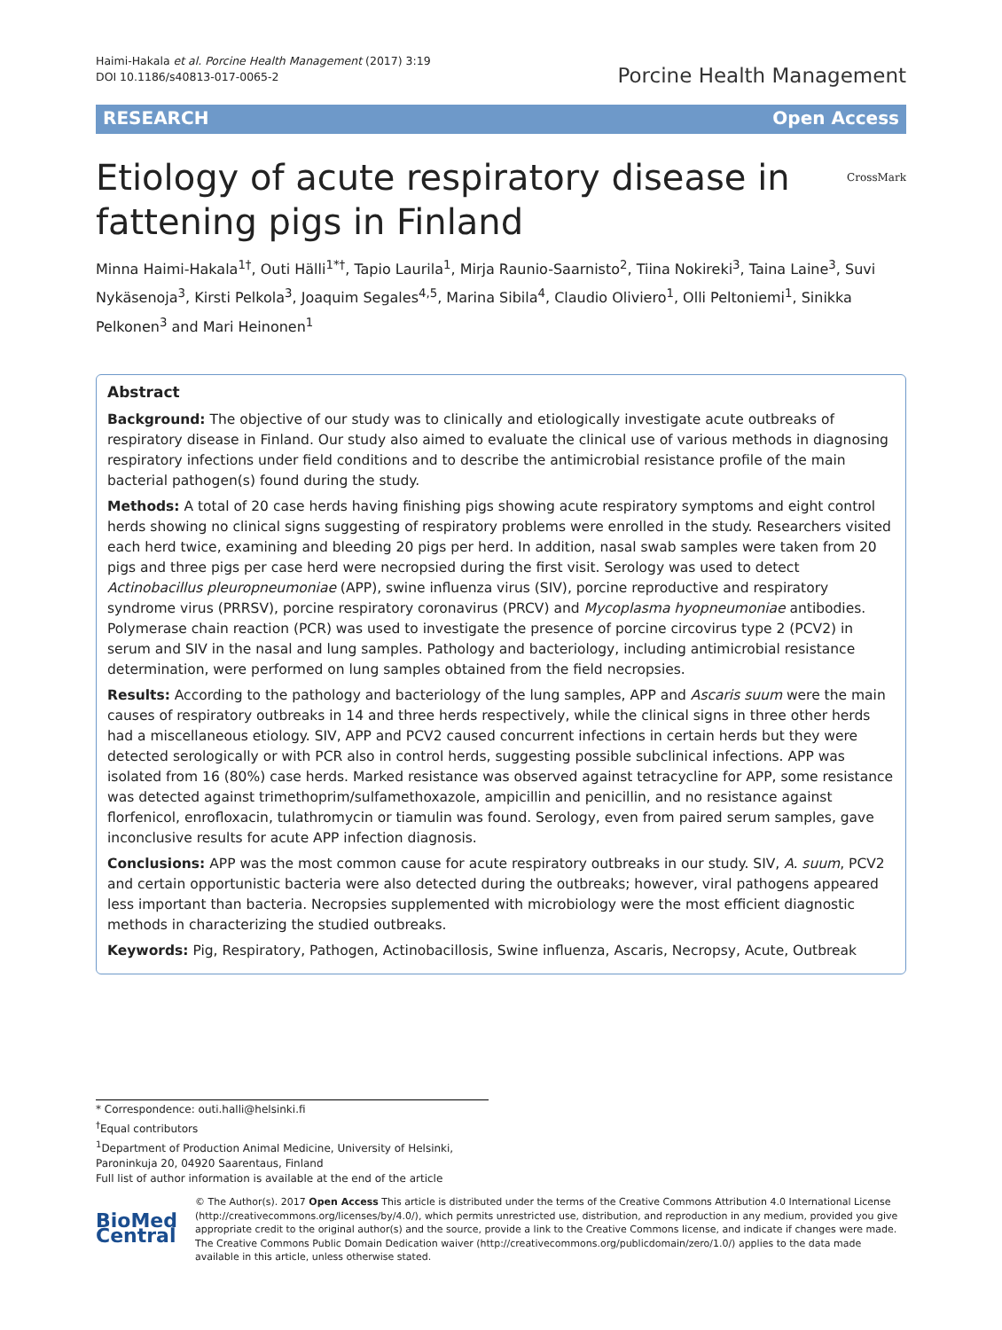Haimi-Hakala et al. Porcine Health Management (2017) 3:19
DOI 10.1186/s40813-017-0065-2
Porcine Health Management
RESEARCH Open Access
Etiology of acute respiratory disease in
fattening pigs in Finland CrossMark
Minna Haimi-Hakala<sup>1†</sup>, Outi Hälli<sup>1*†</sup>, Tapio Laurila<sup>1</sup>, Mirja Raunio-Saarnisto<sup>2</sup>, Tiina Nokireki<sup>3</sup>, Taina Laine<sup>3</sup>, Suvi Nykäsenoja<sup>3</sup>, Kirsti Pelkola<sup>3</sup>, Joaquim Segales<sup>4,5</sup>, Marina Sibila<sup>4</sup>, Claudio Oliviero<sup>1</sup>, Olli Peltoniemi<sup>1</sup>, Sinikka Pelkonen<sup>3</sup> and Mari Heinonen<sup>1</sup>
Abstract
Background: The objective of our study was to clinically and etiologically investigate acute outbreaks of respiratory disease in Finland. Our study also aimed to evaluate the clinical use of various methods in diagnosing respiratory infections under field conditions and to describe the antimicrobial resistance profile of the main bacterial pathogen(s) found during the study.
Methods: A total of 20 case herds having finishing pigs showing acute respiratory symptoms and eight control herds showing no clinical signs suggesting of respiratory problems were enrolled in the study. Researchers visited each herd twice, examining and bleeding 20 pigs per herd. In addition, nasal swab samples were taken from 20 pigs and three pigs per case herd were necropsied during the first visit. Serology was used to detect Actinobacillus pleuropneumoniae (APP), swine influenza virus (SIV), porcine reproductive and respiratory syndrome virus (PRRSV), porcine respiratory coronavirus (PRCV) and Mycoplasma hyopneumoniae antibodies. Polymerase chain reaction (PCR) was used to investigate the presence of porcine circovirus type 2 (PCV2) in serum and SIV in the nasal and lung samples. Pathology and bacteriology, including antimicrobial resistance determination, were performed on lung samples obtained from the field necropsies.
Results: According to the pathology and bacteriology of the lung samples, APP and Ascaris suum were the main causes of respiratory outbreaks in 14 and three herds respectively, while the clinical signs in three other herds had a miscellaneous etiology. SIV, APP and PCV2 caused concurrent infections in certain herds but they were detected serologically or with PCR also in control herds, suggesting possible subclinical infections. APP was isolated from 16 (80%) case herds. Marked resistance was observed against tetracycline for APP, some resistance was detected against trimethoprim/sulfamethoxazole, ampicillin and penicillin, and no resistance against florfenicol, enrofloxacin, tulathromycin or tiamulin was found. Serology, even from paired serum samples, gave inconclusive results for acute APP infection diagnosis.
Conclusions: APP was the most common cause for acute respiratory outbreaks in our study. SIV, A. suum, PCV2 and certain opportunistic bacteria were also detected during the outbreaks; however, viral pathogens appeared less important than bacteria. Necropsies supplemented with microbiology were the most efficient diagnostic methods in characterizing the studied outbreaks.
Keywords: Pig, Respiratory, Pathogen, Actinobacillosis, Swine influenza, Ascaris, Necropsy, Acute, Outbreak
* Correspondence: outi.halli@helsinki.fi
<sup>†</sup> Equal contributors
<sup>1</sup> Department of Production Animal Medicine, University of Helsinki, Paroninkuja 20, 04920 Saarentaus, Finland
Full list of author information is available at the end of the article
BioMed Central
© The Author(s). 2017 Open Access This article is distributed under the terms of the Creative Commons Attribution 4.0 International License (http://creativecommons.org/licenses/by/4.0/), which permits unrestricted use, distribution, and reproduction in any medium, provided you give appropriate credit to the original author(s) and the source, provide a link to the Creative Commons license, and indicate if changes were made. The Creative Commons Public Domain Dedication waiver (http://creativecommons.org/publicdomain/zero/1.0/) applies to the data made available in this article, unless otherwise stated.